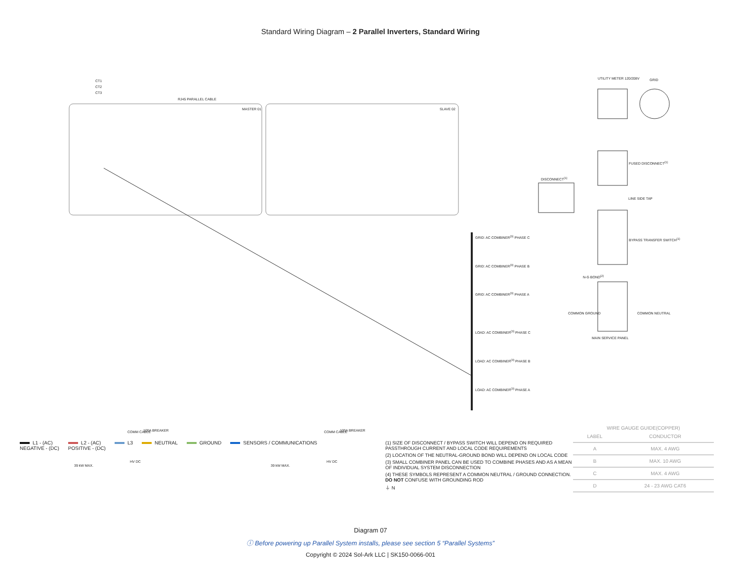Standard Wiring Diagram – 2 Parallel Inverters, Standard Wiring
CT1
CT2
CT3
RJ45 PARALLEL CABLE
MASTER 01 SLAVE 02
UTILITY METER 120/208V GRID
FUSED DISCONNECT<sup>(1)</sup>
DISCONNECT<sup>(1)</sup>
LINE SIDE TAP
BYPASS TRANSFER SWITCH<sup>(1)</sup>
GRID: AC COMBINER<sup>(3)</sup> PHASE C
GRID: AC COMBINER<sup>(3)</sup> PHASE B
GRID: AC COMBINER<sup>(3)</sup> PHASE A
LOAD: AC COMBINER<sup>(3)</sup> PHASE C
LOAD: AC COMBINER<sup>(3)</sup> PHASE B
LOAD: AC COMBINER<sup>(3)</sup> PHASE A
N-G BOND<sup>(2)</sup>
COMMON GROUND COMMON NEUTRAL
MAIN SERVICE PANEL
100A BREAKER 100A BREAKER COMM CABLE COMM CABLE
HV DC HV DC
39 kW MAX. 39 kW MAX.
L1 - (AC)
NEGATIVE - (DC)
L2 - (AC)
POSITIVE - (DC)
L3 NEUTRAL GROUND SENSORS / COMMUNICATIONS
(1) SIZE OF DISCONNECT / BYPASS SWITCH WILL DEPEND ON REQUIRED PASSTHROUGH CURRENT AND LOCAL CODE REQUIREMENTS
(2) LOCATION OF THE NEUTRAL-GROUND BOND WILL DEPEND ON LOCAL CODE
(3) SMALL COMBINER PANEL CAN BE USED TO COMBINE PHASES AND AS A MEAN OF INDIVIDUAL SYSTEM DISCONNECTION
(4) THESE SYMBOLS REPRESENT A COMMON NEUTRAL / GROUND CONNECTION. DO NOT CONFUSE WITH GROUNDING ROD
⏚ N
WIRE GAUGE GUIDE(COPPER)
| LABEL | CONDUCTOR |
| --- | --- |
| A | MAX. 4 AWG |
| B | MAX. 10 AWG |
| C | MAX. 4 AWG |
| D | 24 - 23 AWG CAT6 |
Diagram 07
ⓘ Before powering up Parallel System installs, please see section 5 “Parallel Systems”
Copyright © 2024 Sol-Ark LLC | SK150-0066-001